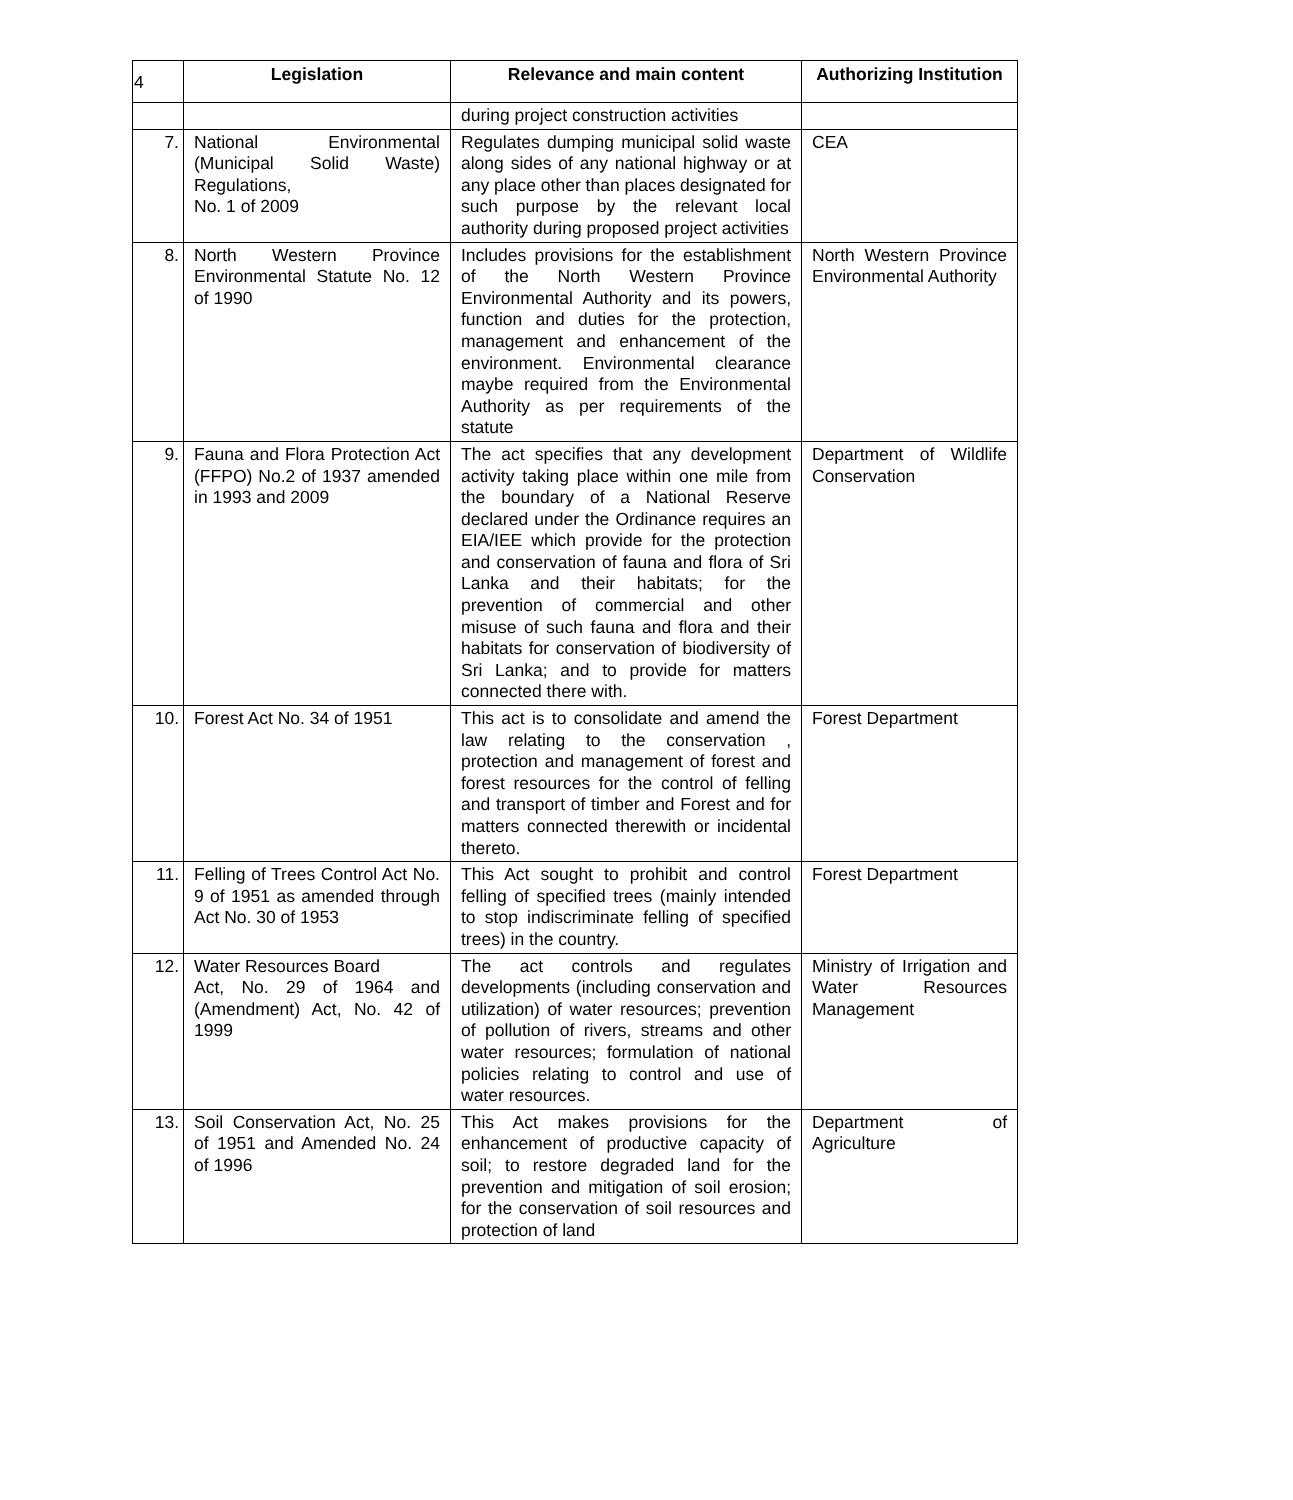4
| | Legislation | Relevance and main content | Authorizing Institution |
| --- | --- | --- | --- |
| | | during project construction activities | |
| 7. | National Environmental (Municipal Solid Waste) Regulations, No. 1 of 2009 | Regulates dumping municipal solid waste along sides of any national highway or at any place other than places designated for such purpose by the relevant local authority during proposed project activities | CEA |
| 8. | North Western Province Environmental Statute No. 12 of 1990 | Includes provisions for the establishment of the North Western Province Environmental Authority and its powers, function and duties for the protection, management and enhancement of the environment. Environmental clearance maybe required from the Environmental Authority as per requirements of the statute | North Western Province Environmental Authority |
| 9. | Fauna and Flora Protection Act (FFPO) No.2 of 1937 amended in 1993 and 2009 | The act specifies that any development activity taking place within one mile from the boundary of a National Reserve declared under the Ordinance requires an EIA/IEE which provide for the protection and conservation of fauna and flora of Sri Lanka and their habitats; for the prevention of commercial and other misuse of such fauna and flora and their habitats for conservation of biodiversity of Sri Lanka; and to provide for matters connected there with. | Department of Wildlife Conservation |
| 10. | Forest Act No. 34 of 1951 | This act is to consolidate and amend the law relating to the conservation , protection and management of forest and forest resources for the control of felling and transport of timber and Forest and for matters connected therewith or incidental thereto. | Forest Department |
| 11. | Felling of Trees Control Act No. 9 of 1951 as amended through Act No. 30 of 1953 | This Act sought to prohibit and control felling of specified trees (mainly intended to stop indiscriminate felling of specified trees) in the country. | Forest Department |
| 12. | Water Resources Board Act, No. 29 of 1964 and (Amendment) Act, No. 42 of 1999 | The act controls and regulates developments (including conservation and utilization) of water resources; prevention of pollution of rivers, streams and other water resources; formulation of national policies relating to control and use of water resources. | Ministry of Irrigation and Water Resources Management |
| 13. | Soil Conservation Act, No. 25 of 1951 and Amended No. 24 of 1996 | This Act makes provisions for the enhancement of productive capacity of soil; to restore degraded land for the prevention and mitigation of soil erosion; for the conservation of soil resources and protection of land | Department of Agriculture |